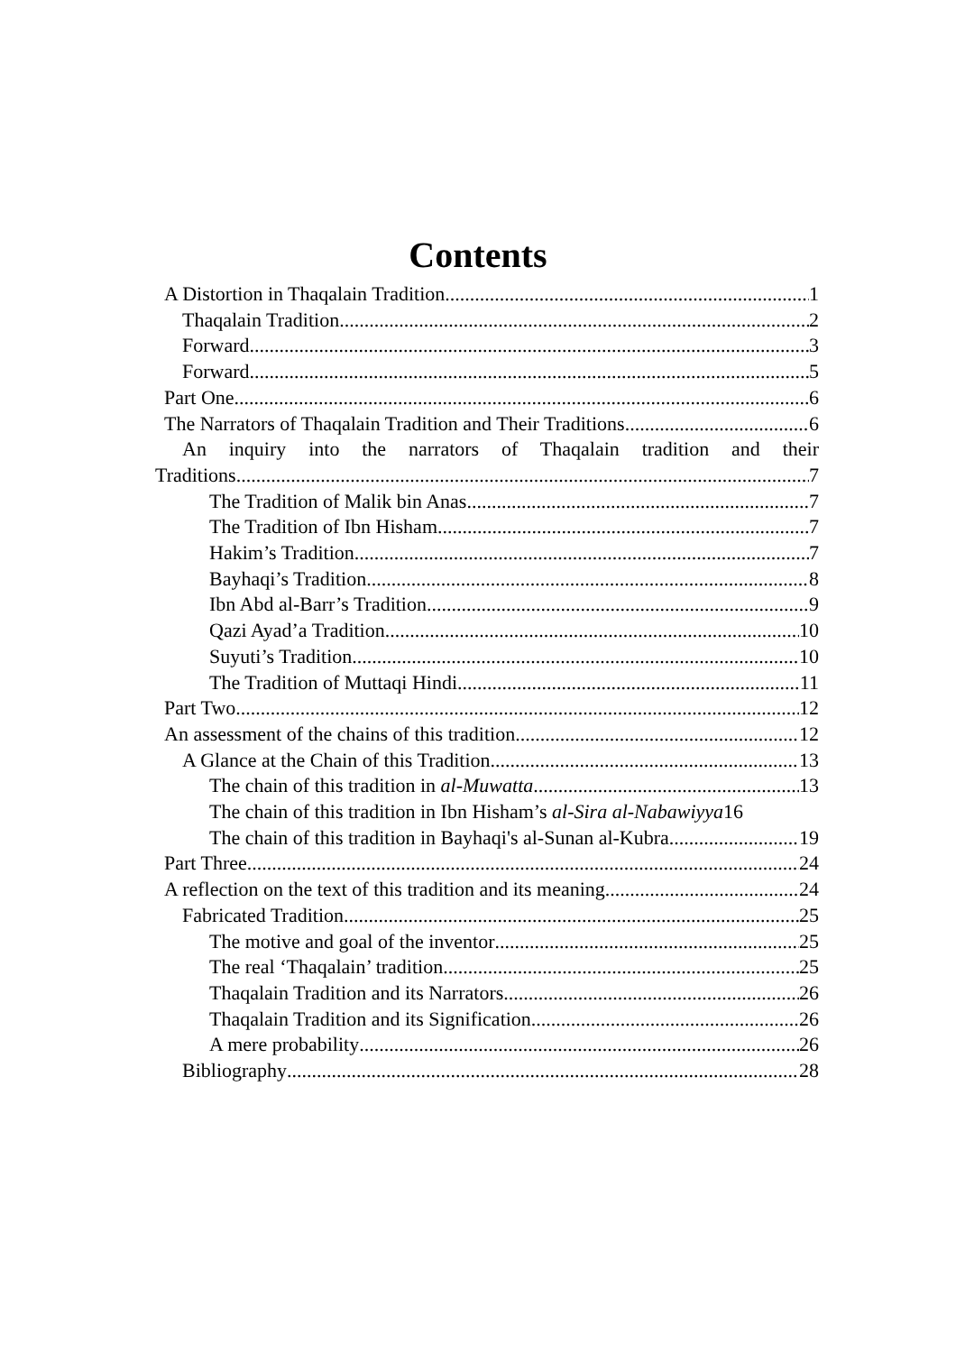Contents
A Distortion in Thaqalain Tradition 1
Thaqalain Tradition 2
Forward 3
Forward 5
Part One 6
The Narrators of Thaqalain Tradition and Their Traditions 6
An inquiry into the narrators of Thaqalain tradition and their
Traditions 7
The Tradition of Malik bin Anas 7
The Tradition of Ibn Hisham 7
Hakim’s Tradition 7
Bayhaqi’s Tradition 8
Ibn Abd al-Barr’s Tradition 9
Qazi Ayad’a Tradition 10
Suyuti’s Tradition 10
The Tradition of Muttaqi Hindi 11
Part Two 12
An assessment of the chains of this tradition 12
A Glance at the Chain of this Tradition 13
The chain of this tradition in al-Muwatta 13
The chain of this tradition in Ibn Hisham’s al-Sira al-Nabawiyya 16
The chain of this tradition in Bayhaqi's al-Sunan al-Kubra 19
Part Three 24
A reflection on the text of this tradition and its meaning 24
Fabricated Tradition 25
The motive and goal of the inventor 25
The real ‘Thaqalain’ tradition 25
Thaqalain Tradition and its Narrators 26
Thaqalain Tradition and its Signification 26
A mere probability 26
Bibliography 28